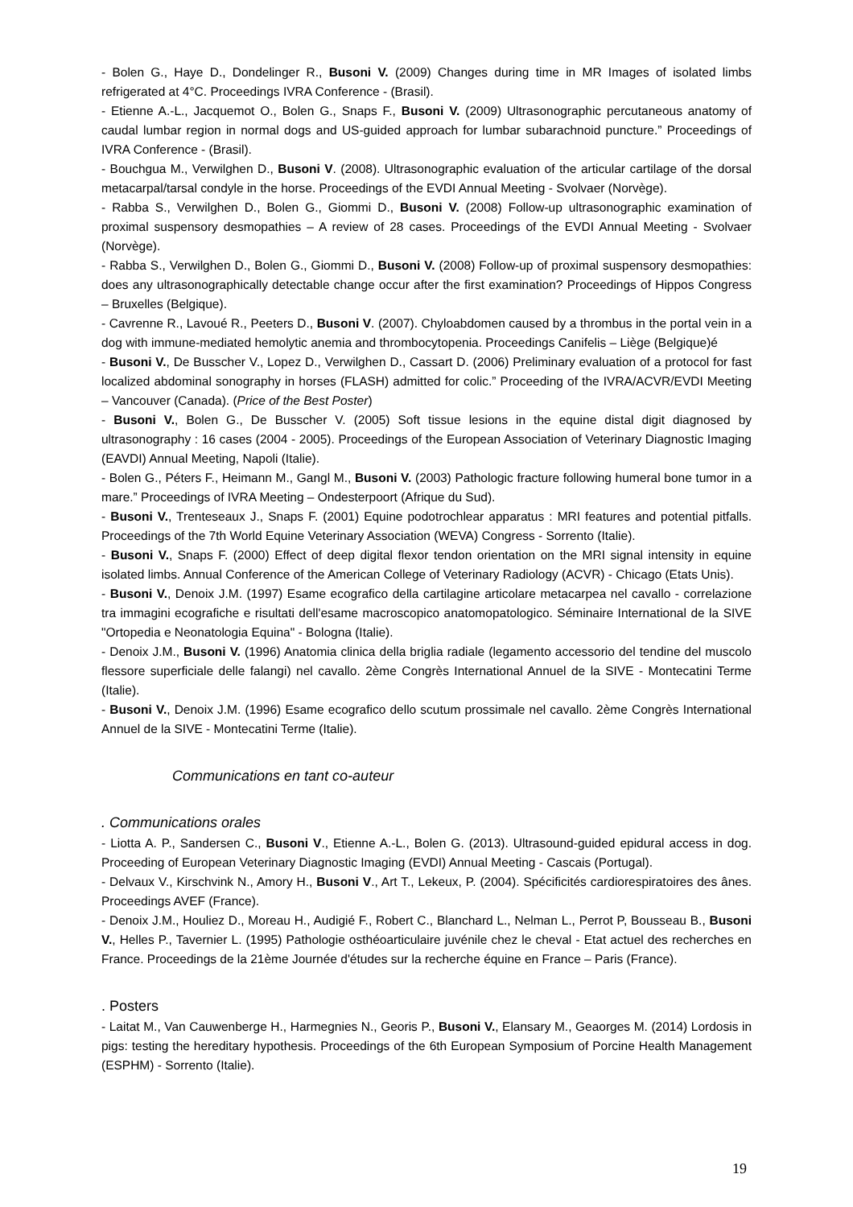- Bolen G., Haye D., Dondelinger R., Busoni V. (2009) Changes during time in MR Images of isolated limbs refrigerated at 4°C. Proceedings IVRA Conference - (Brasil).
- Etienne A.-L., Jacquemot O., Bolen G., Snaps F., Busoni V. (2009) Ultrasonographic percutaneous anatomy of caudal lumbar region in normal dogs and US-guided approach for lumbar subarachnoid puncture.” Proceedings of IVRA Conference - (Brasil).
- Bouchgua M., Verwilghen D., Busoni V. (2008). Ultrasonographic evaluation of the articular cartilage of the dorsal metacarpal/tarsal condyle in the horse. Proceedings of the EVDI Annual Meeting - Svolvaer (Norvège).
- Rabba S., Verwilghen D., Bolen G., Giommi D., Busoni V. (2008) Follow-up ultrasonographic examination of proximal suspensory desmopathies – A review of 28 cases. Proceedings of the EVDI Annual Meeting - Svolvaer (Norvège).
- Rabba S., Verwilghen D., Bolen G., Giommi D., Busoni V. (2008) Follow-up of proximal suspensory desmopathies: does any ultrasonographically detectable change occur after the first examination? Proceedings of Hippos Congress – Bruxelles (Belgique).
- Cavrenne R., Lavoué R., Peeters D., Busoni V. (2007). Chyloabdomen caused by a thrombus in the portal vein in a dog with immune-mediated hemolytic anemia and thrombocytopenia. Proceedings Canifelis – Liège (Belgique)é
- Busoni V., De Busscher V., Lopez D., Verwilghen D., Cassart D. (2006) Preliminary evaluation of a protocol for fast localized abdominal sonography in horses (FLASH) admitted for colic.” Proceeding of the IVRA/ACVR/EVDI Meeting – Vancouver (Canada). (Price of the Best Poster)
- Busoni V., Bolen G., De Busscher V. (2005) Soft tissue lesions in the equine distal digit diagnosed by ultrasonography : 16 cases (2004 - 2005). Proceedings of the European Association of Veterinary Diagnostic Imaging (EAVDI) Annual Meeting, Napoli (Italie).
- Bolen G., Péters F., Heimann M., Gangl M., Busoni V. (2003) Pathologic fracture following humeral bone tumor in a mare.” Proceedings of IVRA Meeting – Ondesterpoort (Afrique du Sud).
- Busoni V., Trenteseaux J., Snaps F. (2001) Equine podotrochlear apparatus : MRI features and potential pitfalls. Proceedings of the 7th World Equine Veterinary Association (WEVA) Congress - Sorrento (Italie).
- Busoni V., Snaps F. (2000) Effect of deep digital flexor tendon orientation on the MRI signal intensity in equine isolated limbs. Annual Conference of the American College of Veterinary Radiology (ACVR) - Chicago (Etats Unis).
- Busoni V., Denoix J.M. (1997) Esame ecografico della cartilagine articolare metacarpea nel cavallo - correlazione tra immagini ecografiche e risultati dell'esame macroscopico anatomopatologico. Séminaire International de la SIVE "Ortopedia e Neonatologia Equina" - Bologna (Italie).
- Denoix J.M., Busoni V. (1996) Anatomia clinica della briglia radiale (legamento accessorio del tendine del muscolo flessore superficiale delle falangi) nel cavallo. 2ème Congrès International Annuel de la SIVE - Montecatini Terme (Italie).
- Busoni V., Denoix J.M. (1996) Esame ecografico dello scutum prossimale nel cavallo. 2ème Congrès International Annuel de la SIVE - Montecatini Terme (Italie).
Communications en tant co-auteur
. Communications orales
- Liotta A. P., Sandersen C., Busoni V., Etienne A.-L., Bolen G. (2013). Ultrasound-guided epidural access in dog. Proceeding of European Veterinary Diagnostic Imaging (EVDI) Annual Meeting - Cascais (Portugal).
- Delvaux V., Kirschvink N., Amory H., Busoni V., Art T., Lekeux, P. (2004). Spécificités cardiorespiratoires des ânes. Proceedings AVEF (France).
- Denoix J.M., Houliez D., Moreau H., Audigié F., Robert C., Blanchard L., Nelman L., Perrot P, Bousseau B., Busoni V., Helles P., Tavernier L. (1995) Pathologie osthéoarticulaire juvénile chez le cheval - Etat actuel des recherches en France. Proceedings de la 21ème Journée d'études sur la recherche équine en France – Paris (France).
. Posters
- Laitat M., Van Cauwenberge H., Harmegnies N., Georis P., Busoni V., Elansary M., Geaorges M. (2014) Lordosis in pigs: testing the hereditary hypothesis. Proceedings of the 6th European Symposium of Porcine Health Management (ESPHM) - Sorrento (Italie).
19